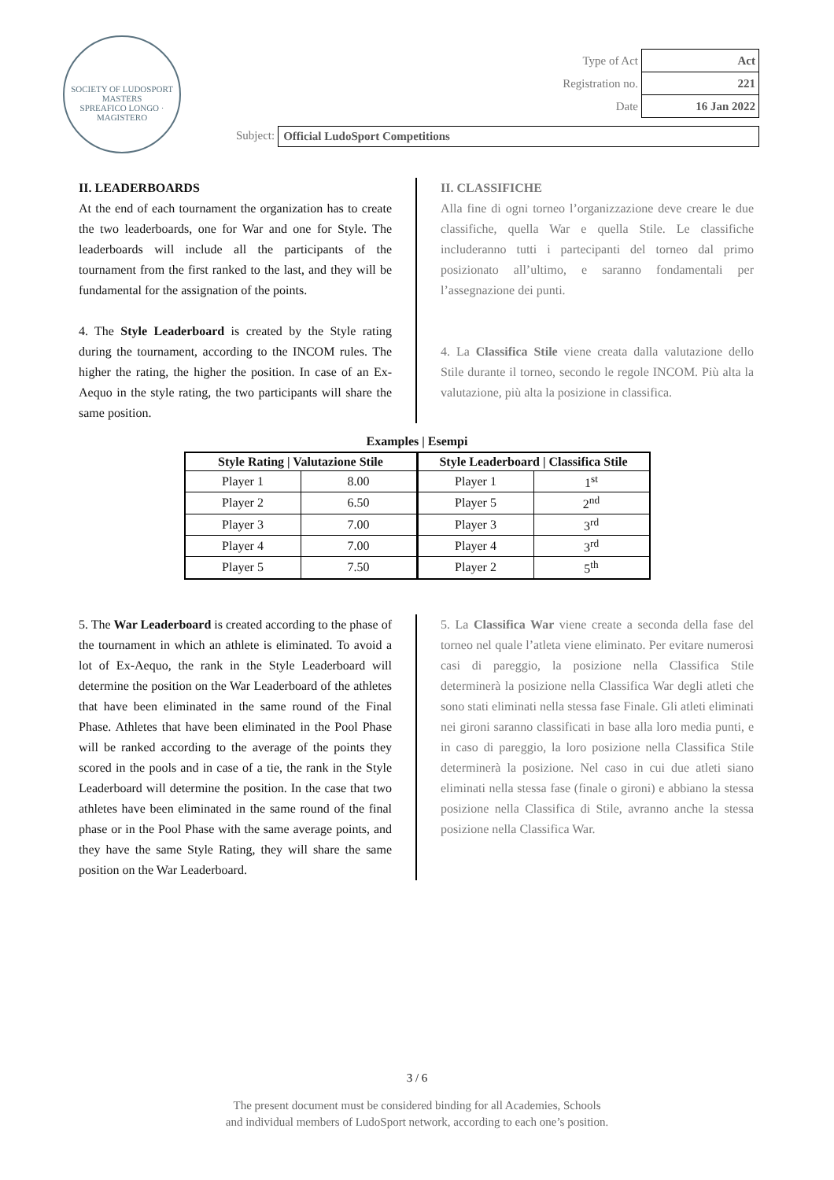SOCIETY OF LUDOSPORT MASTERS
SPREAFICO LONGO · MAGISTERO
| Type of Act | Act |
| Registration no. | 221 |
| Date | 16 Jan 2022 |
Subject: Official LudoSport Competitions
II. LEADERBOARDS
At the end of each tournament the organization has to create the two leaderboards, one for War and one for Style. The leaderboards will include all the participants of the tournament from the first ranked to the last, and they will be fundamental for the assignation of the points.
4. The Style Leaderboard is created by the Style rating during the tournament, according to the INCOM rules. The higher the rating, the higher the position. In case of an Ex-Aequo in the style rating, the two participants will share the same position.
II. CLASSIFICHE
Alla fine di ogni torneo l’organizzazione deve creare le due classifiche, quella War e quella Stile. Le classifiche includeranno tutti i partecipanti del torneo dal primo posizionato all’ultimo, e saranno fondamentali per l’assegnazione dei punti.
4. La Classifica Stile viene creata dalla valutazione dello Stile durante il torneo, secondo le regole INCOM. Più alta la valutazione, più alta la posizione in classifica.
Examples | Esempi
| Style Rating / Valutazione Stile | | Style Leaderboard / Classifica Stile | |
| --- | --- | --- | --- |
| Player 1 | 8.00 | Player 1 | 1<sup>st</sup> |
| Player 2 | 6.50 | Player 5 | 2<sup>nd</sup> |
| Player 3 | 7.00 | Player 3 | 3<sup>rd</sup> |
| Player 4 | 7.00 | Player 4 | 3<sup>rd</sup> |
| Player 5 | 7.50 | Player 2 | 5<sup>th</sup> |
5. The War Leaderboard is created according to the phase of the tournament in which an athlete is eliminated. To avoid a lot of Ex-Aequo, the rank in the Style Leaderboard will determine the position on the War Leaderboard of the athletes that have been eliminated in the same round of the Final Phase. Athletes that have been eliminated in the Pool Phase will be ranked according to the average of the points they scored in the pools and in case of a tie, the rank in the Style Leaderboard will determine the position. In the case that two athletes have been eliminated in the same round of the final phase or in the Pool Phase with the same average points, and they have the same Style Rating, they will share the same position on the War Leaderboard.
5. La Classifica War viene create a seconda della fase del torneo nel quale l’atleta viene eliminato. Per evitare numerosi casi di pareggio, la posizione nella Classifica Stile determinerà la posizione nella Classifica War degli atleti che sono stati eliminati nella stessa fase Finale. Gli atleti eliminati nei gironi saranno classificati in base alla loro media punti, e in caso di pareggio, la loro posizione nella Classifica Stile determinerà la posizione. Nel caso in cui due atleti siano eliminati nella stessa fase (finale o gironi) e abbiano la stessa posizione nella Classifica di Stile, avranno anche la stessa posizione nella Classifica War.
3 / 6
The present document must be considered binding for all Academies, Schools
and individual members of LudoSport network, according to each one’s position.